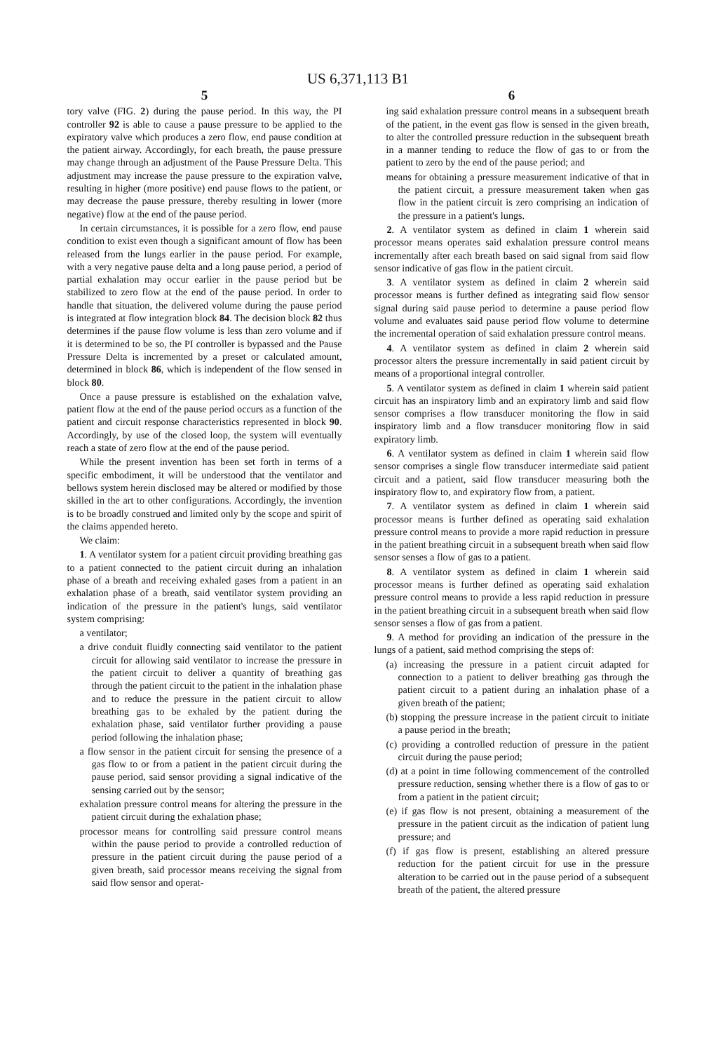US 6,371,113 B1
5
tory valve (FIG. 2) during the pause period. In this way, the PI controller 92 is able to cause a pause pressure to be applied to the expiratory valve which produces a zero flow, end pause condition at the patient airway. Accordingly, for each breath, the pause pressure may change through an adjustment of the Pause Pressure Delta. This adjustment may increase the pause pressure to the expiration valve, resulting in higher (more positive) end pause flows to the patient, or may decrease the pause pressure, thereby resulting in lower (more negative) flow at the end of the pause period.
In certain circumstances, it is possible for a zero flow, end pause condition to exist even though a significant amount of flow has been released from the lungs earlier in the pause period. For example, with a very negative pause delta and a long pause period, a period of partial exhalation may occur earlier in the pause period but be stabilized to zero flow at the end of the pause period. In order to handle that situation, the delivered volume during the pause period is integrated at flow integration block 84. The decision block 82 thus determines if the pause flow volume is less than zero volume and if it is determined to be so, the PI controller is bypassed and the Pause Pressure Delta is incremented by a preset or calculated amount, determined in block 86, which is independent of the flow sensed in block 80.
Once a pause pressure is established on the exhalation valve, patient flow at the end of the pause period occurs as a function of the patient and circuit response characteristics represented in block 90. Accordingly, by use of the closed loop, the system will eventually reach a state of zero flow at the end of the pause period.
While the present invention has been set forth in terms of a specific embodiment, it will be understood that the ventilator and bellows system herein disclosed may be altered or modified by those skilled in the art to other configurations. Accordingly, the invention is to be broadly construed and limited only by the scope and spirit of the claims appended hereto.
We claim:
1. A ventilator system for a patient circuit providing breathing gas to a patient connected to the patient circuit during an inhalation phase of a breath and receiving exhaled gases from a patient in an exhalation phase of a breath, said ventilator system providing an indication of the pressure in the patient's lungs, said ventilator system comprising:
a ventilator;
a drive conduit fluidly connecting said ventilator to the patient circuit for allowing said ventilator to increase the pressure in the patient circuit to deliver a quantity of breathing gas through the patient circuit to the patient in the inhalation phase and to reduce the pressure in the patient circuit to allow breathing gas to be exhaled by the patient during the exhalation phase, said ventilator further providing a pause period following the inhalation phase;
a flow sensor in the patient circuit for sensing the presence of a gas flow to or from a patient in the patient circuit during the pause period, said sensor providing a signal indicative of the sensing carried out by the sensor;
exhalation pressure control means for altering the pressure in the patient circuit during the exhalation phase;
processor means for controlling said pressure control means within the pause period to provide a controlled reduction of pressure in the patient circuit during the pause period of a given breath, said processor means receiving the signal from said flow sensor and operat-
6
ing said exhalation pressure control means in a subsequent breath of the patient, in the event gas flow is sensed in the given breath, to alter the controlled pressure reduction in the subsequent breath in a manner tending to reduce the flow of gas to or from the patient to zero by the end of the pause period; and
means for obtaining a pressure measurement indicative of that in the patient circuit, a pressure measurement taken when gas flow in the patient circuit is zero comprising an indication of the pressure in a patient's lungs.
2. A ventilator system as defined in claim 1 wherein said processor means operates said exhalation pressure control means incrementally after each breath based on said signal from said flow sensor indicative of gas flow in the patient circuit.
3. A ventilator system as defined in claim 2 wherein said processor means is further defined as integrating said flow sensor signal during said pause period to determine a pause period flow volume and evaluates said pause period flow volume to determine the incremental operation of said exhalation pressure control means.
4. A ventilator system as defined in claim 2 wherein said processor alters the pressure incrementally in said patient circuit by means of a proportional integral controller.
5. A ventilator system as defined in claim 1 wherein said patient circuit has an inspiratory limb and an expiratory limb and said flow sensor comprises a flow transducer monitoring the flow in said inspiratory limb and a flow transducer monitoring flow in said expiratory limb.
6. A ventilator system as defined in claim 1 wherein said flow sensor comprises a single flow transducer intermediate said patient circuit and a patient, said flow transducer measuring both the inspiratory flow to, and expiratory flow from, a patient.
7. A ventilator system as defined in claim 1 wherein said processor means is further defined as operating said exhalation pressure control means to provide a more rapid reduction in pressure in the patient breathing circuit in a subsequent breath when said flow sensor senses a flow of gas to a patient.
8. A ventilator system as defined in claim 1 wherein said processor means is further defined as operating said exhalation pressure control means to provide a less rapid reduction in pressure in the patient breathing circuit in a subsequent breath when said flow sensor senses a flow of gas from a patient.
9. A method for providing an indication of the pressure in the lungs of a patient, said method comprising the steps of:
(a) increasing the pressure in a patient circuit adapted for connection to a patient to deliver breathing gas through the patient circuit to a patient during an inhalation phase of a given breath of the patient;
(b) stopping the pressure increase in the patient circuit to initiate a pause period in the breath;
(c) providing a controlled reduction of pressure in the patient circuit during the pause period;
(d) at a point in time following commencement of the controlled pressure reduction, sensing whether there is a flow of gas to or from a patient in the patient circuit;
(e) if gas flow is not present, obtaining a measurement of the pressure in the patient circuit as the indication of patient lung pressure; and
(f) if gas flow is present, establishing an altered pressure reduction for the patient circuit for use in the pressure alteration to be carried out in the pause period of a subsequent breath of the patient, the altered pressure